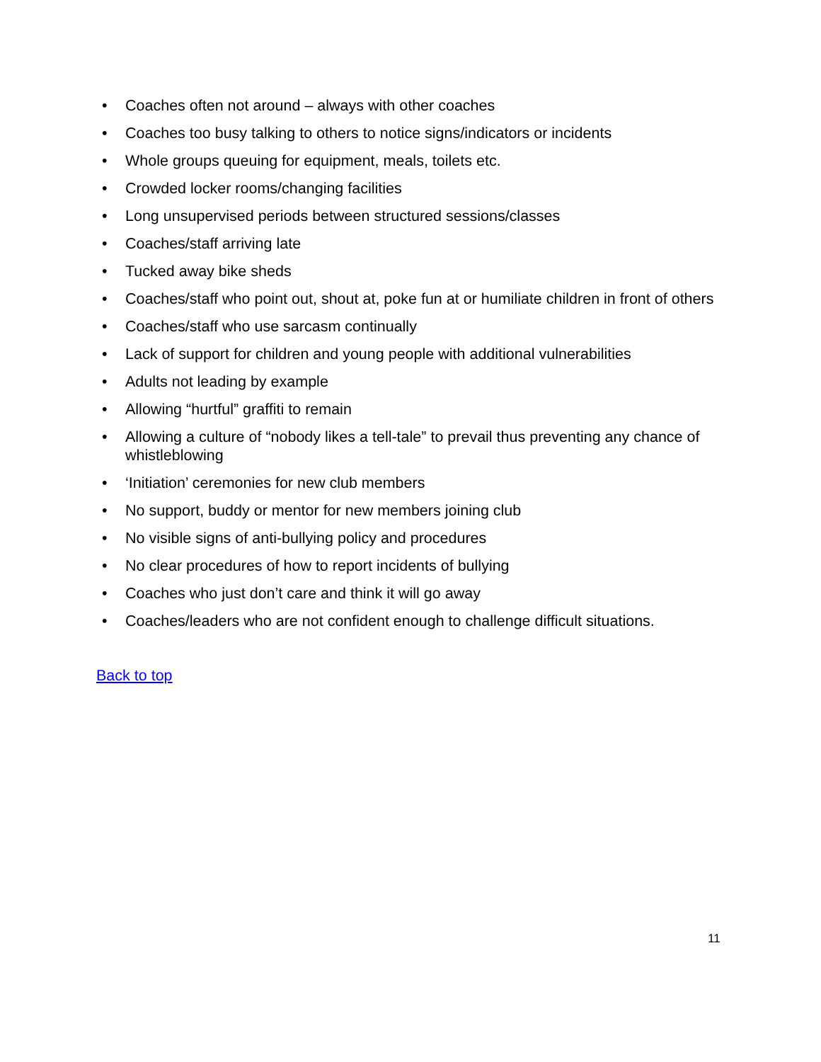• Coaches often not around – always with other coaches
• Coaches too busy talking to others to notice signs/indicators or incidents
• Whole groups queuing for equipment, meals, toilets etc.
• Crowded locker rooms/changing facilities
• Long unsupervised periods between structured sessions/classes
• Coaches/staff arriving late
• Tucked away bike sheds
• Coaches/staff who point out, shout at, poke fun at or humiliate children in front of others
• Coaches/staff who use sarcasm continually
• Lack of support for children and young people with additional vulnerabilities
• Adults not leading by example
• Allowing “hurtful” graffiti to remain
• Allowing a culture of “nobody likes a tell-tale” to prevail thus preventing any chance of whistleblowing
• ‘Initiation’ ceremonies for new club members
• No support, buddy or mentor for new members joining club
• No visible signs of anti-bullying policy and procedures
• No clear procedures of how to report incidents of bullying
• Coaches who just don’t care and think it will go away
• Coaches/leaders who are not confident enough to challenge difficult situations.
Back to top
11